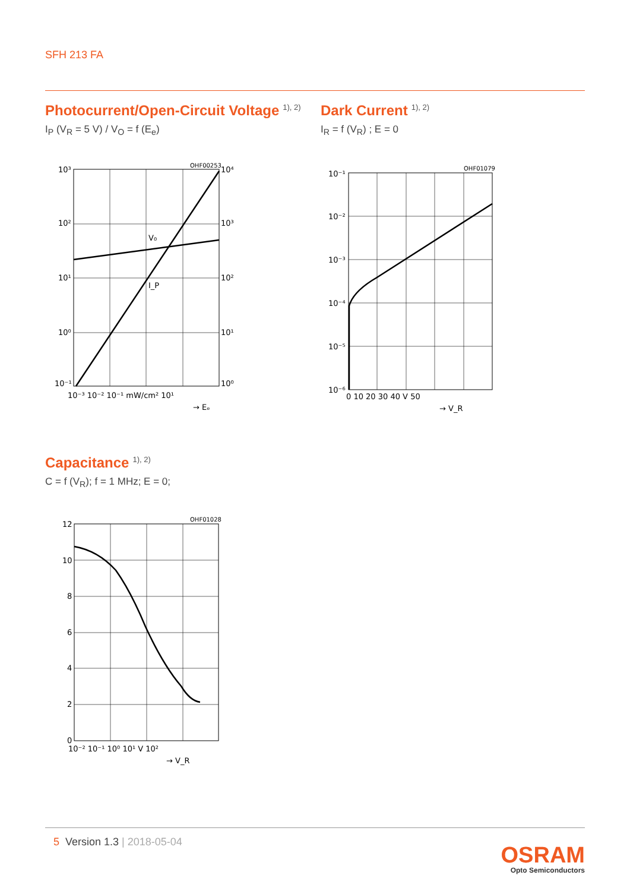SFH 213 FA
Photocurrent/Open-Circuit Voltage<sup>1), 2)</sup>
I<sub>P</sub> (V<sub>R</sub> = 5 V) / V<sub>O</sub> = f (E<sub>e</sub>)
Dark Current<sup>1), 2)</sup>
I<sub>R</sub> = f (V<sub>R</sub>) ; E = 0
OHF00253
10³
10²
10¹
10⁰
10⁻¹
10⁴
10³
10²
10¹
10⁰
10⁻³ 10⁻² 10⁻¹ mW/cm² 10¹
→ Eₑ
V₀
I_P
OHF01079
10⁻¹
10⁻²
10⁻³
10⁻⁴
10⁻⁵
10⁻⁶
0 10 20 30 40 V 50
→ V_R
Capacitance<sup>1), 2)</sup>
C = f (V<sub>R</sub>); f = 1 MHz; E = 0;
OHF01028
12
10
8
6
4
2
0
10⁻² 10⁻¹ 10⁰ 10¹ V 10²
→ V_R
5 Version 1.3 | 2018-05-04
OSRAM
Opto Semiconductors